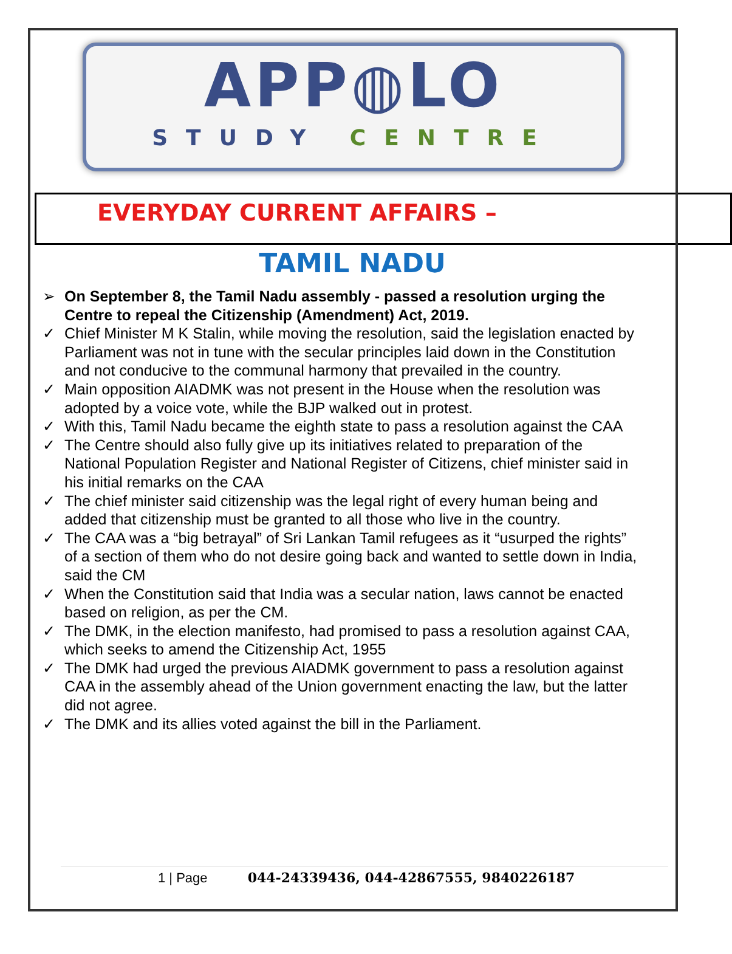APP◍LO
STUDY CENTRE
EVERYDAY CURRENT AFFAIRS –
TAMIL NADU
➢ On September 8, the Tamil Nadu assembly - passed a resolution urging the Centre to repeal the Citizenship (Amendment) Act, 2019.
✓ Chief Minister M K Stalin, while moving the resolution, said the legislation enacted by Parliament was not in tune with the secular principles laid down in the Constitution and not conducive to the communal harmony that prevailed in the country.
✓ Main opposition AIADMK was not present in the House when the resolution was adopted by a voice vote, while the BJP walked out in protest.
✓ With this, Tamil Nadu became the eighth state to pass a resolution against the CAA
✓ The Centre should also fully give up its initiatives related to preparation of the National Population Register and National Register of Citizens, chief minister said in his initial remarks on the CAA
✓ The chief minister said citizenship was the legal right of every human being and added that citizenship must be granted to all those who live in the country.
✓ The CAA was a “big betrayal” of Sri Lankan Tamil refugees as it “usurped the rights” of a section of them who do not desire going back and wanted to settle down in India, said the CM
✓ When the Constitution said that India was a secular nation, laws cannot be enacted based on religion, as per the CM.
✓ The DMK, in the election manifesto, had promised to pass a resolution against CAA, which seeks to amend the Citizenship Act, 1955
✓ The DMK had urged the previous AIADMK government to pass a resolution against CAA in the assembly ahead of the Union government enacting the law, but the latter did not agree.
✓ The DMK and its allies voted against the bill in the Parliament.
1 | Page 044-24339436, 044-42867555, 9840226187